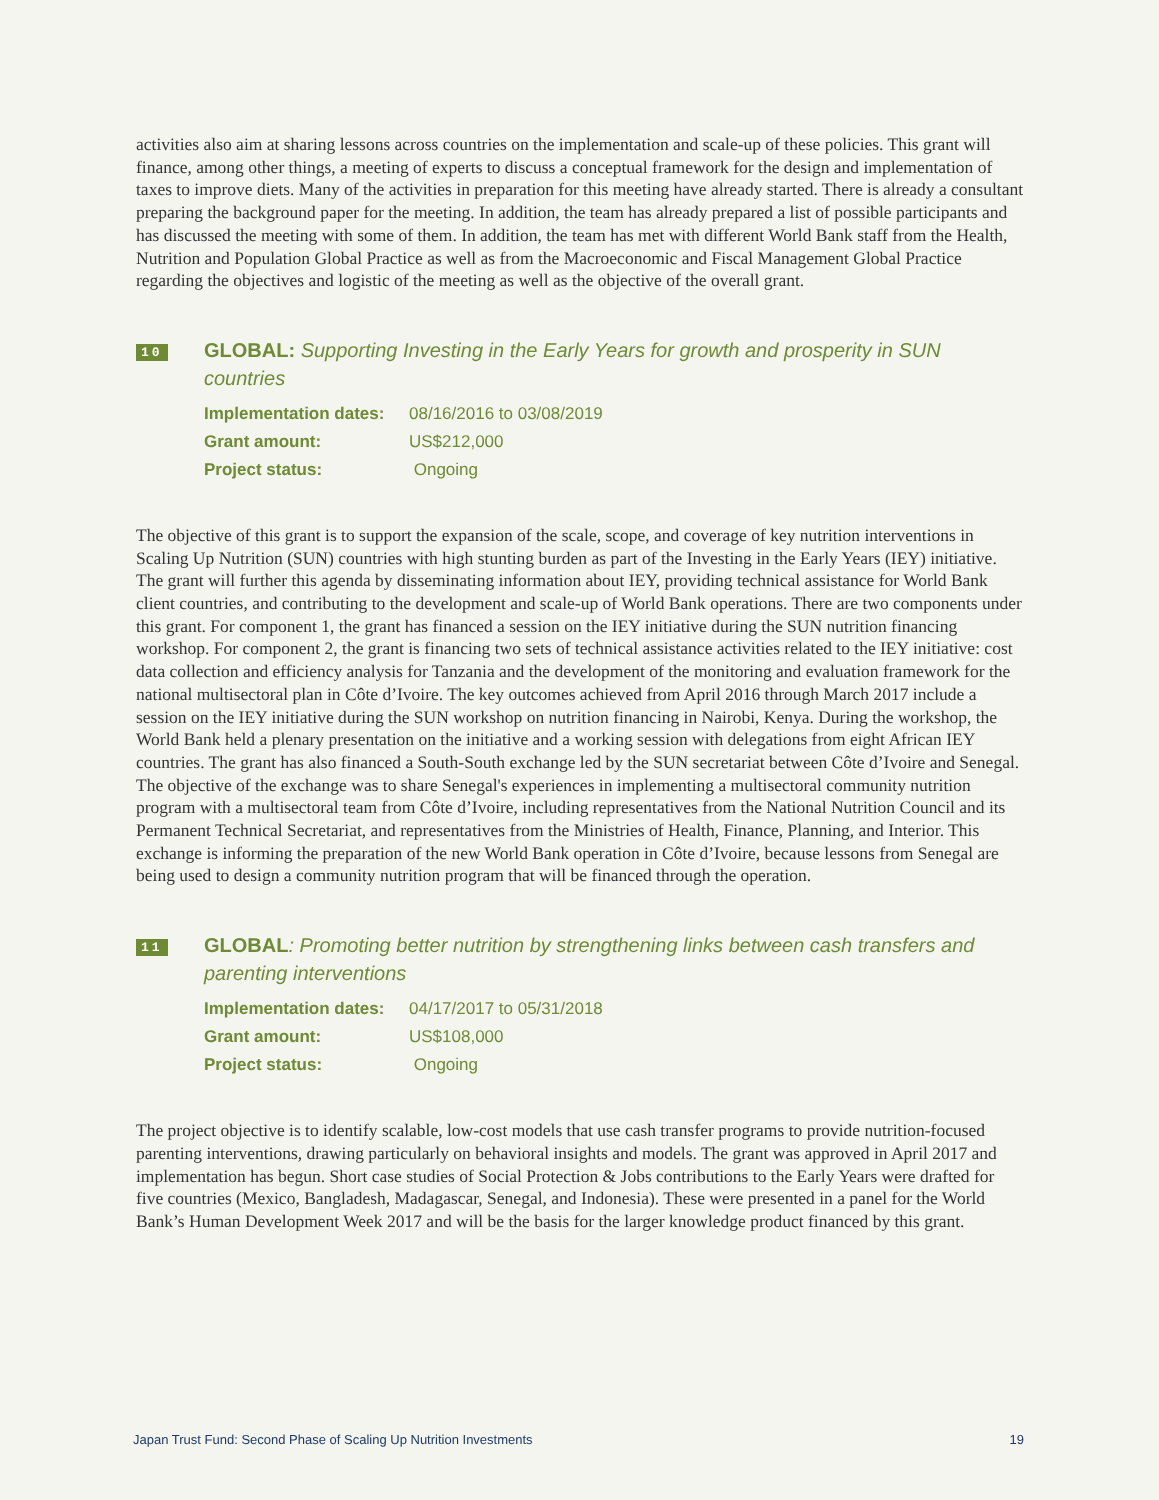activities also aim at sharing lessons across countries on the implementation and scale-up of these policies. This grant will finance, among other things, a meeting of experts to discuss a conceptual framework for the design and implementation of taxes to improve diets. Many of the activities in preparation for this meeting have already started. There is already a consultant preparing the background paper for the meeting. In addition, the team has already prepared a list of possible participants and has discussed the meeting with some of them. In addition, the team has met with different World Bank staff from the Health, Nutrition and Population Global Practice as well as from the Macroeconomic and Fiscal Management Global Practice regarding the objectives and logistic of the meeting as well as the objective of the overall grant.
10
GLOBAL: Supporting Investing in the Early Years for growth and prosperity in SUN countries
| Implementation dates: | 08/16/2016 to 03/08/2019 |
| Grant amount: | US$212,000 |
| Project status: | Ongoing |
The objective of this grant is to support the expansion of the scale, scope, and coverage of key nutrition interventions in Scaling Up Nutrition (SUN) countries with high stunting burden as part of the Investing in the Early Years (IEY) initiative. The grant will further this agenda by disseminating information about IEY, providing technical assistance for World Bank client countries, and contributing to the development and scale-up of World Bank operations. There are two components under this grant. For component 1, the grant has financed a session on the IEY initiative during the SUN nutrition financing workshop. For component 2, the grant is financing two sets of technical assistance activities related to the IEY initiative: cost data collection and efficiency analysis for Tanzania and the development of the monitoring and evaluation framework for the national multisectoral plan in Côte d’Ivoire. The key outcomes achieved from April 2016 through March 2017 include a session on the IEY initiative during the SUN workshop on nutrition financing in Nairobi, Kenya. During the workshop, the World Bank held a plenary presentation on the initiative and a working session with delegations from eight African IEY countries. The grant has also financed a South-South exchange led by the SUN secretariat between Côte d’Ivoire and Senegal. The objective of the exchange was to share Senegal's experiences in implementing a multisectoral community nutrition program with a multisectoral team from Côte d’Ivoire, including representatives from the National Nutrition Council and its Permanent Technical Secretariat, and representatives from the Ministries of Health, Finance, Planning, and Interior. This exchange is informing the preparation of the new World Bank operation in Côte d’Ivoire, because lessons from Senegal are being used to design a community nutrition program that will be financed through the operation.
11
GLOBAL: Promoting better nutrition by strengthening links between cash transfers and parenting interventions
| Implementation dates: | 04/17/2017 to 05/31/2018 |
| Grant amount: | US$108,000 |
| Project status: | Ongoing |
The project objective is to identify scalable, low-cost models that use cash transfer programs to provide nutrition-focused parenting interventions, drawing particularly on behavioral insights and models. The grant was approved in April 2017 and implementation has begun. Short case studies of Social Protection & Jobs contributions to the Early Years were drafted for five countries (Mexico, Bangladesh, Madagascar, Senegal, and Indonesia). These were presented in a panel for the World Bank’s Human Development Week 2017 and will be the basis for the larger knowledge product financed by this grant.
Japan Trust Fund: Second Phase of Scaling Up Nutrition Investments 19